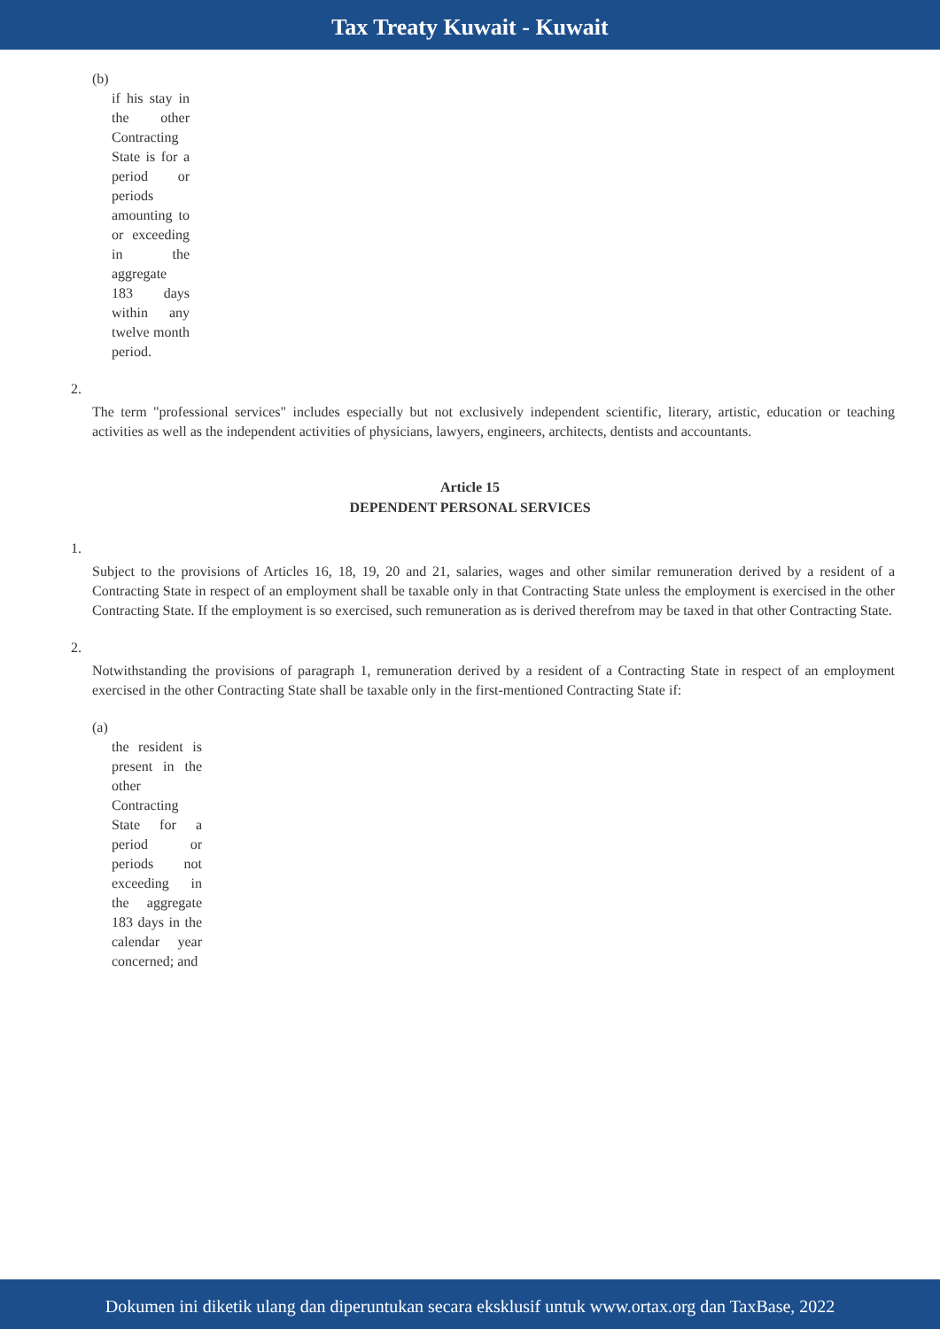Tax Treaty Kuwait - Kuwait
(b)
if his stay in the other Contracting State is for a period or periods amounting to or exceeding in the aggregate 183 days within any twelve month period.
2.
The term "professional services" includes especially but not exclusively independent scientific, literary, artistic, education or teaching activities as well as the independent activities of physicians, lawyers, engineers, architects, dentists and accountants.
Article 15
DEPENDENT PERSONAL SERVICES
1.
Subject to the provisions of Articles 16, 18, 19, 20 and 21, salaries, wages and other similar remuneration derived by a resident of a Contracting State in respect of an employment shall be taxable only in that Contracting State unless the employment is exercised in the other Contracting State. If the employment is so exercised, such remuneration as is derived therefrom may be taxed in that other Contracting State.
2.
Notwithstanding the provisions of paragraph 1, remuneration derived by a resident of a Contracting State in respect of an employment exercised in the other Contracting State shall be taxable only in the first-mentioned Contracting State if:
(a)
the resident is present in the other Contracting State for a period or periods not exceeding in the aggregate 183 days in the calendar year concerned; and
Dokumen ini diketik ulang dan diperuntukan secara eksklusif untuk www.ortax.org dan TaxBase, 2022